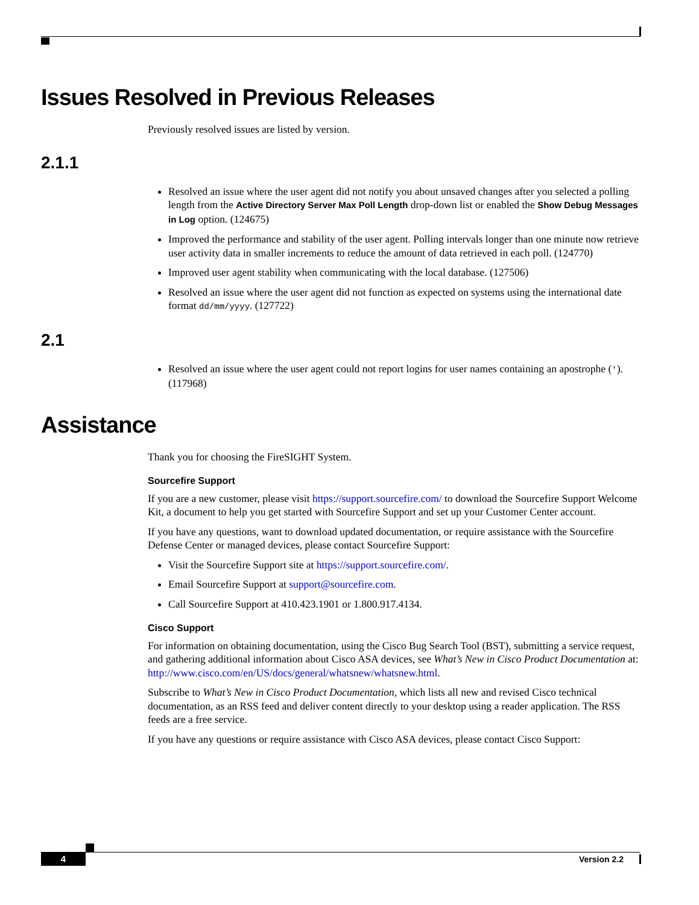Issues Resolved in Previous Releases
Previously resolved issues are listed by version.
2.1.1
Resolved an issue where the user agent did not notify you about unsaved changes after you selected a polling length from the Active Directory Server Max Poll Length drop-down list or enabled the Show Debug Messages in Log option. (124675)
Improved the performance and stability of the user agent. Polling intervals longer than one minute now retrieve user activity data in smaller increments to reduce the amount of data retrieved in each poll. (124770)
Improved user agent stability when communicating with the local database. (127506)
Resolved an issue where the user agent did not function as expected on systems using the international date format dd/mm/yyyy. (127722)
2.1
Resolved an issue where the user agent could not report logins for user names containing an apostrophe ('). (117968)
Assistance
Thank you for choosing the FireSIGHT System.
Sourcefire Support
If you are a new customer, please visit https://support.sourcefire.com/ to download the Sourcefire Support Welcome Kit, a document to help you get started with Sourcefire Support and set up your Customer Center account.
If you have any questions, want to download updated documentation, or require assistance with the Sourcefire Defense Center or managed devices, please contact Sourcefire Support:
Visit the Sourcefire Support site at https://support.sourcefire.com/.
Email Sourcefire Support at support@sourcefire.com.
Call Sourcefire Support at 410.423.1901 or 1.800.917.4134.
Cisco Support
For information on obtaining documentation, using the Cisco Bug Search Tool (BST), submitting a service request, and gathering additional information about Cisco ASA devices, see What’s New in Cisco Product Documentation at: http://www.cisco.com/en/US/docs/general/whatsnew/whatsnew.html.
Subscribe to What’s New in Cisco Product Documentation, which lists all new and revised Cisco technical documentation, as an RSS feed and deliver content directly to your desktop using a reader application. The RSS feeds are a free service.
If you have any questions or require assistance with Cisco ASA devices, please contact Cisco Support:
4 Version 2.2